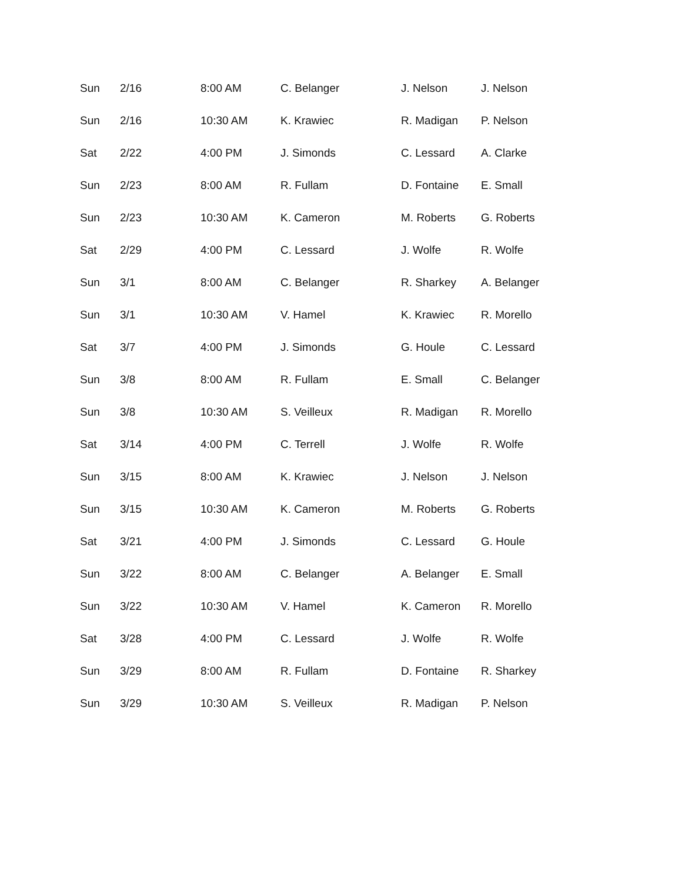| Sun | 2/16 | 8:00 AM | C. Belanger | J. Nelson | J. Nelson |
| Sun | 2/16 | 10:30 AM | K. Krawiec | R. Madigan | P. Nelson |
| Sat | 2/22 | 4:00 PM | J. Simonds | C. Lessard | A. Clarke |
| Sun | 2/23 | 8:00 AM | R. Fullam | D. Fontaine | E. Small |
| Sun | 2/23 | 10:30 AM | K. Cameron | M. Roberts | G. Roberts |
| Sat | 2/29 | 4:00 PM | C. Lessard | J. Wolfe | R. Wolfe |
| Sun | 3/1 | 8:00 AM | C. Belanger | R. Sharkey | A. Belanger |
| Sun | 3/1 | 10:30 AM | V. Hamel | K. Krawiec | R. Morello |
| Sat | 3/7 | 4:00 PM | J. Simonds | G. Houle | C. Lessard |
| Sun | 3/8 | 8:00 AM | R. Fullam | E. Small | C. Belanger |
| Sun | 3/8 | 10:30 AM | S. Veilleux | R. Madigan | R. Morello |
| Sat | 3/14 | 4:00 PM | C. Terrell | J. Wolfe | R. Wolfe |
| Sun | 3/15 | 8:00 AM | K. Krawiec | J. Nelson | J. Nelson |
| Sun | 3/15 | 10:30 AM | K. Cameron | M. Roberts | G. Roberts |
| Sat | 3/21 | 4:00 PM | J. Simonds | C. Lessard | G. Houle |
| Sun | 3/22 | 8:00 AM | C. Belanger | A. Belanger | E. Small |
| Sun | 3/22 | 10:30 AM | V. Hamel | K. Cameron | R. Morello |
| Sat | 3/28 | 4:00 PM | C. Lessard | J. Wolfe | R. Wolfe |
| Sun | 3/29 | 8:00 AM | R. Fullam | D. Fontaine | R. Sharkey |
| Sun | 3/29 | 10:30 AM | S. Veilleux | R. Madigan | P. Nelson |